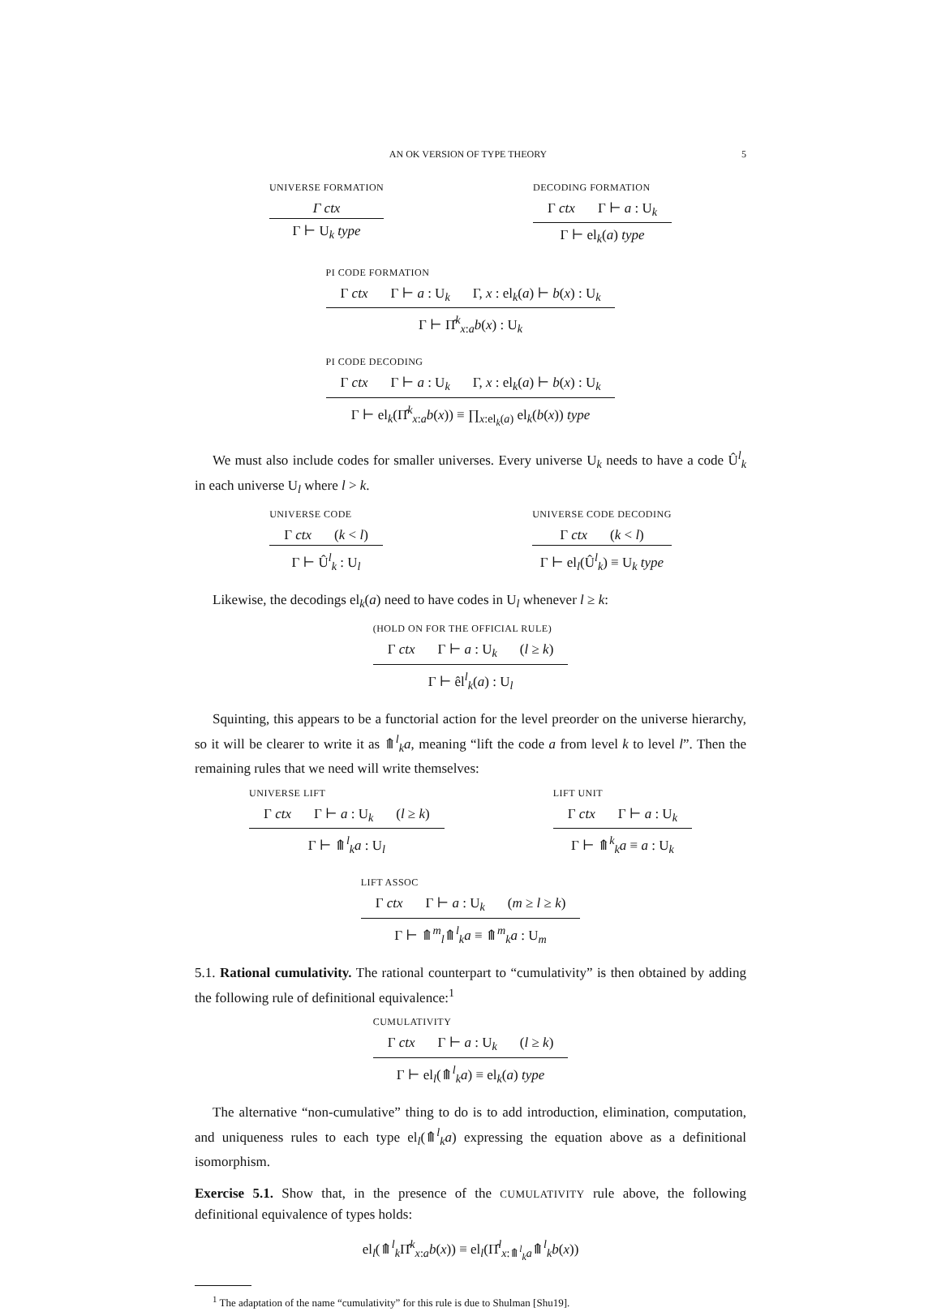AN OK VERSION OF TYPE THEORY 5
UNIVERSE FORMATION
Γ ctx
Γ ⊢ U<sub>k</sub> type
DECODING FORMATION
Γ ctx Γ ⊢ a : U<sub>k</sub>
Γ ⊢ el<sub>k</sub>(a) type
PI CODE FORMATION
Γ ctx Γ ⊢ a : U<sub>k</sub> Γ, x : el<sub>k</sub>(a) ⊢ b(x) : U<sub>k</sub>
Γ ⊢ Π̂<sup>k</sup><sub>x:a</sub>b(x) : U<sub>k</sub>
PI CODE DECODING
Γ ctx Γ ⊢ a : U<sub>k</sub> Γ, x : el<sub>k</sub>(a) ⊢ b(x) : U<sub>k</sub>
Γ ⊢ el<sub>k</sub>(Π̂<sup>k</sup><sub>x:a</sub>b(x)) ≡ ∏<sub>x:el<sub>k</sub>(a)</sub> el<sub>k</sub>(b(x)) type
We must also include codes for smaller universes. Every universe U<sub>k</sub> needs to have a code Û<sup>l</sup><sub>k</sub> in each universe U<sub>l</sub> where l > k.
UNIVERSE CODE
Γ ctx (k < l)
Γ ⊢ Û<sup>l</sup><sub>k</sub> : U<sub>l</sub>
UNIVERSE CODE DECODING
Γ ctx (k < l)
Γ ⊢ el<sub>l</sub>(Û<sup>l</sup><sub>k</sub>) ≡ U<sub>k</sub> type
Likewise, the decodings el<sub>k</sub>(a) need to have codes in U<sub>l</sub> whenever l ≥ k:
(HOLD ON FOR THE OFFICIAL RULE)
Γ ctx Γ ⊢ a : U<sub>k</sub> (l ≥ k)
Γ ⊢ êl<sup>l</sup><sub>k</sub>(a) : U<sub>l</sub>
Squinting, this appears to be a functorial action for the level preorder on the universe hierarchy, so it will be clearer to write it as ⤊<sup>l</sup><sub>k</sub>a, meaning “lift the code a from level k to level l”. Then the remaining rules that we need will write themselves:
UNIVERSE LIFT
Γ ctx Γ ⊢ a : U<sub>k</sub> (l ≥ k)
Γ ⊢ ⤊<sup>l</sup><sub>k</sub>a : U<sub>l</sub>
LIFT UNIT
Γ ctx Γ ⊢ a : U<sub>k</sub>
Γ ⊢ ⤊<sup>k</sup><sub>k</sub>a ≡ a : U<sub>k</sub>
LIFT ASSOC
Γ ctx Γ ⊢ a : U<sub>k</sub> (m ≥ l ≥ k)
Γ ⊢ ⤊<sup>m</sup><sub>l</sub>⤊<sup>l</sup><sub>k</sub>a ≡ ⤊<sup>m</sup><sub>k</sub>a : U<sub>m</sub>
5.1. Rational cumulativity. The rational counterpart to “cumulativity” is then obtained by adding the following rule of definitional equivalence:<sup>1</sup>
CUMULATIVITY
Γ ctx Γ ⊢ a : U<sub>k</sub> (l ≥ k)
Γ ⊢ el<sub>l</sub>(⤊<sup>l</sup><sub>k</sub>a) ≡ el<sub>k</sub>(a) type
The alternative “non-cumulative” thing to do is to add introduction, elimination, computation, and uniqueness rules to each type el<sub>l</sub>(⤊<sup>l</sup><sub>k</sub>a) expressing the equation above as a definitional isomorphism.
Exercise 5.1. Show that, in the presence of the CUMULATIVITY rule above, the following definitional equivalence of types holds:
el<sub>l</sub>(⤊<sup>l</sup><sub>k</sub>Π̂<sup>k</sup><sub>x:a</sub>b(x)) ≡ el<sub>l</sub>(Π̂<sup>l</sup><sub>x:⤊<sup>l</sup><sub>k</sub>a</sub>⤊<sup>l</sup><sub>k</sub>b(x))
<sup>1</sup> The adaptation of the name “cumulativity” for this rule is due to Shulman [Shu19].